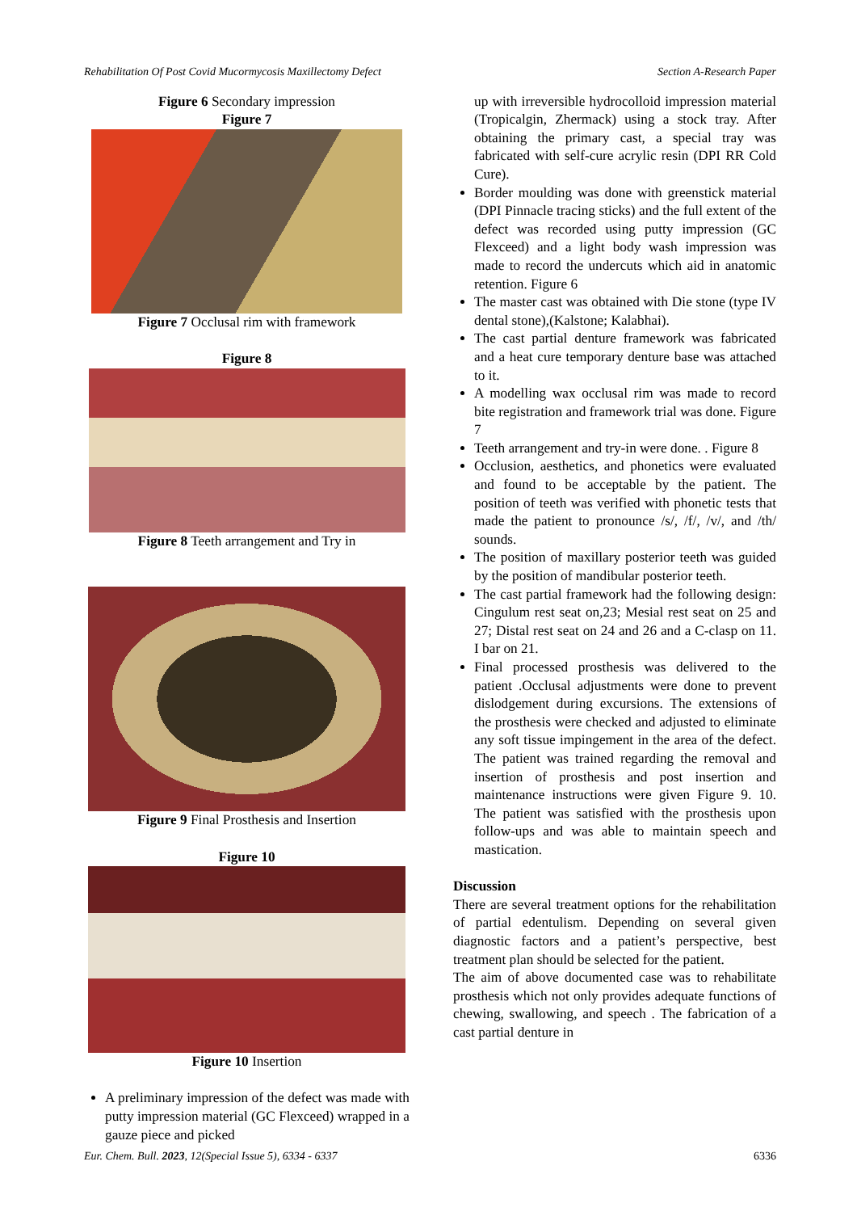Rehabilitation Of Post Covid Mucormycosis Maxillectomy Defect Section A-Research Paper
Figure 6 Secondary impression
Figure 7
Figure 7 Occlusal rim with framework
Figure 8
Figure 8 Teeth arrangement and Try in
Figure 9 Final Prosthesis and Insertion
Figure 10
Figure 10 Insertion
A preliminary impression of the defect was made with putty impression material (GC Flexceed) wrapped in a gauze piece and picked
up with irreversible hydrocolloid impression material (Tropicalgin, Zhermack) using a stock tray. After obtaining the primary cast, a special tray was fabricated with self-cure acrylic resin (DPI RR Cold Cure).
Border moulding was done with greenstick material (DPI Pinnacle tracing sticks) and the full extent of the defect was recorded using putty impression (GC Flexceed) and a light body wash impression was made to record the undercuts which aid in anatomic retention. Figure 6
The master cast was obtained with Die stone (type IV dental stone),(Kalstone; Kalabhai).
The cast partial denture framework was fabricated and a heat cure temporary denture base was attached to it.
A modelling wax occlusal rim was made to record bite registration and framework trial was done. Figure 7
Teeth arrangement and try-in were done. . Figure 8
Occlusion, aesthetics, and phonetics were evaluated and found to be acceptable by the patient. The position of teeth was verified with phonetic tests that made the patient to pronounce /s/, /f/, /v/, and /th/ sounds.
The position of maxillary posterior teeth was guided by the position of mandibular posterior teeth.
The cast partial framework had the following design: Cingulum rest seat on,23; Mesial rest seat on 25 and 27; Distal rest seat on 24 and 26 and a C-clasp on 11. I bar on 21.
Final processed prosthesis was delivered to the patient .Occlusal adjustments were done to prevent dislodgement during excursions. The extensions of the prosthesis were checked and adjusted to eliminate any soft tissue impingement in the area of the defect. The patient was trained regarding the removal and insertion of prosthesis and post insertion and maintenance instructions were given Figure 9. 10. The patient was satisfied with the prosthesis upon follow-ups and was able to maintain speech and mastication.
Discussion
There are several treatment options for the rehabilitation of partial edentulism. Depending on several given diagnostic factors and a patient’s perspective, best treatment plan should be selected for the patient.
The aim of above documented case was to rehabilitate prosthesis which not only provides adequate functions of chewing, swallowing, and speech . The fabrication of a cast partial denture in
Eur. Chem. Bull. 2023, 12(Special Issue 5), 6334 - 6337 6336